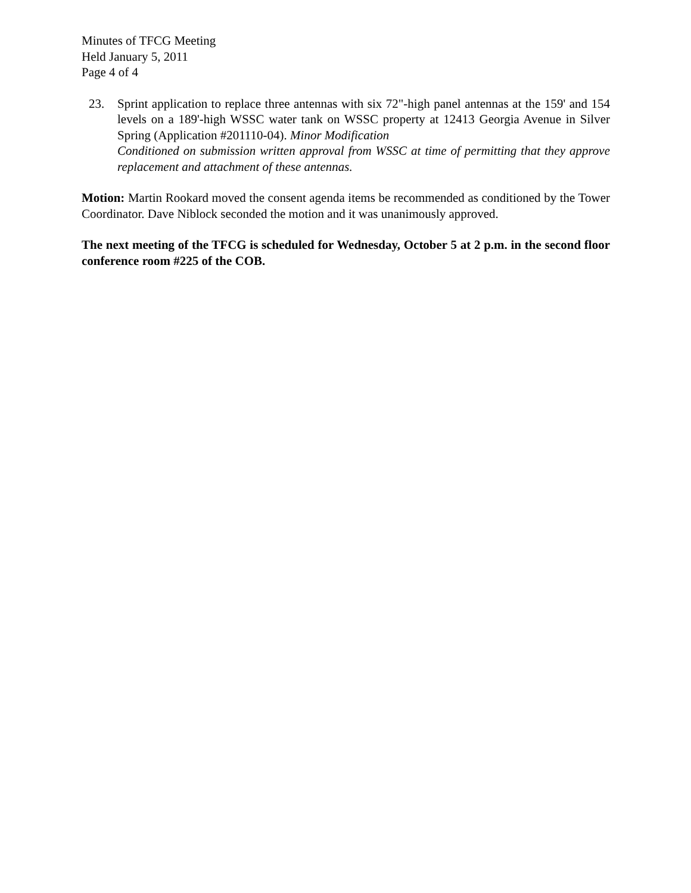Minutes of TFCG Meeting
Held January 5, 2011
Page 4 of 4
23. Sprint application to replace three antennas with six 72"-high panel antennas at the 159' and 154 levels on a 189'-high WSSC water tank on WSSC property at 12413 Georgia Avenue in Silver Spring (Application #201110-04). Minor Modification
Conditioned on submission written approval from WSSC at time of permitting that they approve replacement and attachment of these antennas.
Motion: Martin Rookard moved the consent agenda items be recommended as conditioned by the Tower Coordinator. Dave Niblock seconded the motion and it was unanimously approved.
The next meeting of the TFCG is scheduled for Wednesday, October 5 at 2 p.m. in the second floor conference room #225 of the COB.